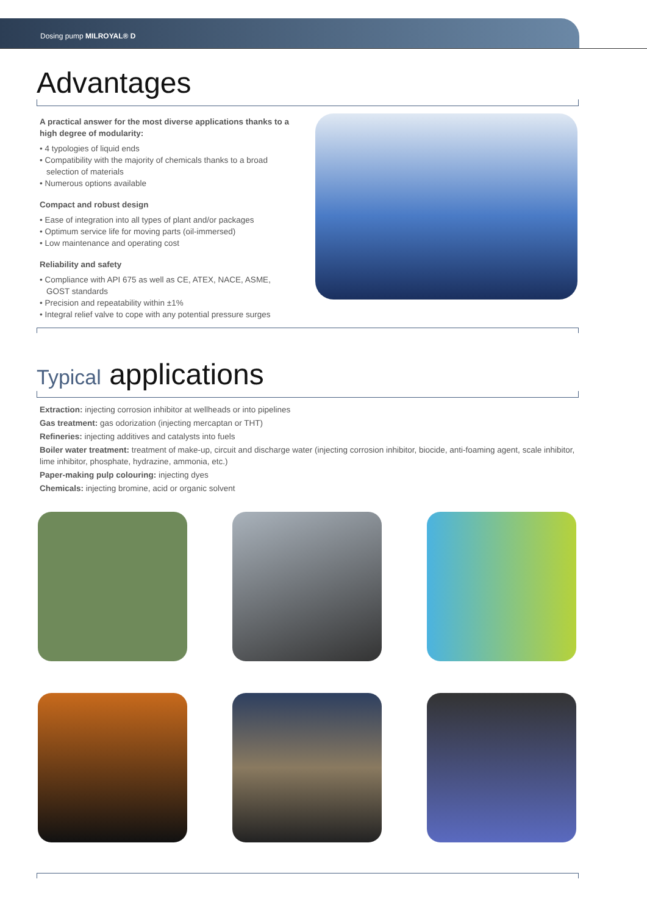Dosing pump MILROYAL® D
Advantages
A practical answer for the most diverse applications thanks to a high degree of modularity:
• 4 typologies of liquid ends
• Compatibility with the majority of chemicals thanks to a broad selection of materials
• Numerous options available
Compact and robust design
• Ease of integration into all types of plant and/or packages
• Optimum service life for moving parts (oil-immersed)
• Low maintenance and operating cost
Reliability and safety
• Compliance with API 675 as well as CE, ATEX, NACE, ASME, GOST standards
• Precision and repeatability within ±1%
• Integral relief valve to cope with any potential pressure surges
Typical applications
Extraction: injecting corrosion inhibitor at wellheads or into pipelines
Gas treatment: gas odorization (injecting mercaptan or THT)
Refineries: injecting additives and catalysts into fuels
Boiler water treatment: treatment of make-up, circuit and discharge water (injecting corrosion inhibitor, biocide, anti-foaming agent, scale inhibitor, lime inhibitor, phosphate, hydrazine, ammonia, etc.)
Paper-making pulp colouring: injecting dyes
Chemicals: injecting bromine, acid or organic solvent